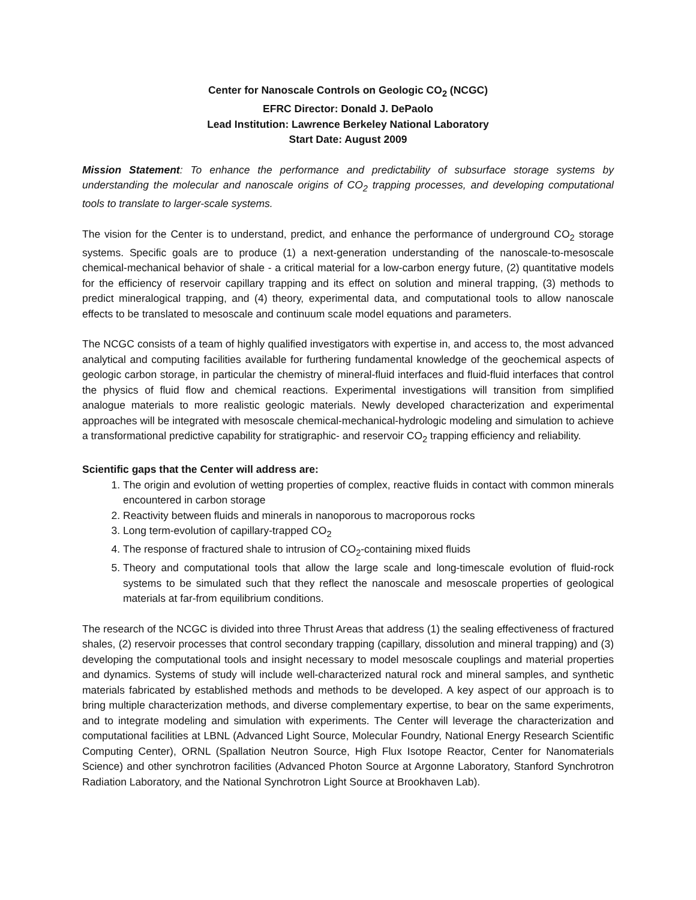Center for Nanoscale Controls on Geologic CO<sub>2</sub> (NCGC)
EFRC Director: Donald J. DePaolo
Lead Institution: Lawrence Berkeley National Laboratory
Start Date: August 2009
Mission Statement: To enhance the performance and predictability of subsurface storage systems by understanding the molecular and nanoscale origins of CO<sub>2</sub> trapping processes, and developing computational tools to translate to larger-scale systems.
The vision for the Center is to understand, predict, and enhance the performance of underground CO<sub>2</sub> storage systems. Specific goals are to produce (1) a next-generation understanding of the nanoscale-to-mesoscale chemical-mechanical behavior of shale - a critical material for a low-carbon energy future, (2) quantitative models for the efficiency of reservoir capillary trapping and its effect on solution and mineral trapping, (3) methods to predict mineralogical trapping, and (4) theory, experimental data, and computational tools to allow nanoscale effects to be translated to mesoscale and continuum scale model equations and parameters.
The NCGC consists of a team of highly qualified investigators with expertise in, and access to, the most advanced analytical and computing facilities available for furthering fundamental knowledge of the geochemical aspects of geologic carbon storage, in particular the chemistry of mineral-fluid interfaces and fluid-fluid interfaces that control the physics of fluid flow and chemical reactions. Experimental investigations will transition from simplified analogue materials to more realistic geologic materials. Newly developed characterization and experimental approaches will be integrated with mesoscale chemical-mechanical-hydrologic modeling and simulation to achieve a transformational predictive capability for stratigraphic- and reservoir CO<sub>2</sub> trapping efficiency and reliability.
Scientific gaps that the Center will address are:
1. The origin and evolution of wetting properties of complex, reactive fluids in contact with common minerals encountered in carbon storage
2. Reactivity between fluids and minerals in nanoporous to macroporous rocks
3. Long term-evolution of capillary-trapped CO<sub>2</sub>
4. The response of fractured shale to intrusion of CO<sub>2</sub>-containing mixed fluids
5. Theory and computational tools that allow the large scale and long-timescale evolution of fluid-rock systems to be simulated such that they reflect the nanoscale and mesoscale properties of geological materials at far-from equilibrium conditions.
The research of the NCGC is divided into three Thrust Areas that address (1) the sealing effectiveness of fractured shales, (2) reservoir processes that control secondary trapping (capillary, dissolution and mineral trapping) and (3) developing the computational tools and insight necessary to model mesoscale couplings and material properties and dynamics. Systems of study will include well-characterized natural rock and mineral samples, and synthetic materials fabricated by established methods and methods to be developed. A key aspect of our approach is to bring multiple characterization methods, and diverse complementary expertise, to bear on the same experiments, and to integrate modeling and simulation with experiments. The Center will leverage the characterization and computational facilities at LBNL (Advanced Light Source, Molecular Foundry, National Energy Research Scientific Computing Center), ORNL (Spallation Neutron Source, High Flux Isotope Reactor, Center for Nanomaterials Science) and other synchrotron facilities (Advanced Photon Source at Argonne Laboratory, Stanford Synchrotron Radiation Laboratory, and the National Synchrotron Light Source at Brookhaven Lab).